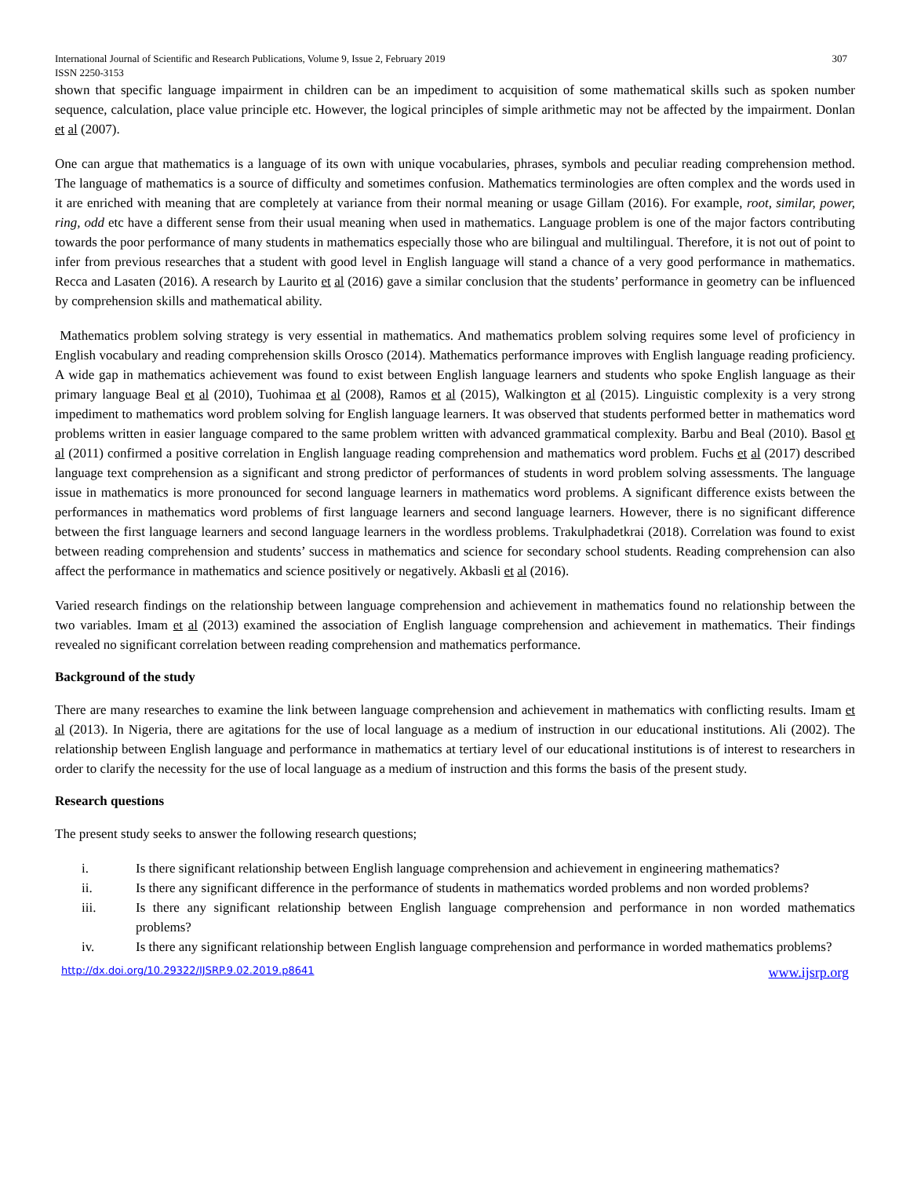International Journal of Scientific and Research Publications, Volume 9, Issue 2, February 2019
ISSN 2250-3153 307
shown that specific language impairment in children can be an impediment to acquisition of some mathematical skills such as spoken number sequence, calculation, place value principle etc. However, the logical principles of simple arithmetic may not be affected by the impairment. Donlan et al (2007).
One can argue that mathematics is a language of its own with unique vocabularies, phrases, symbols and peculiar reading comprehension method. The language of mathematics is a source of difficulty and sometimes confusion. Mathematics terminologies are often complex and the words used in it are enriched with meaning that are completely at variance from their normal meaning or usage Gillam (2016). For example, root, similar, power, ring, odd etc have a different sense from their usual meaning when used in mathematics. Language problem is one of the major factors contributing towards the poor performance of many students in mathematics especially those who are bilingual and multilingual. Therefore, it is not out of point to infer from previous researches that a student with good level in English language will stand a chance of a very good performance in mathematics. Recca and Lasaten (2016). A research by Laurito et al (2016) gave a similar conclusion that the students’ performance in geometry can be influenced by comprehension skills and mathematical ability.
Mathematics problem solving strategy is very essential in mathematics. And mathematics problem solving requires some level of proficiency in English vocabulary and reading comprehension skills Orosco (2014). Mathematics performance improves with English language reading proficiency. A wide gap in mathematics achievement was found to exist between English language learners and students who spoke English language as their primary language Beal et al (2010), Tuohimaa et al (2008), Ramos et al (2015), Walkington et al (2015). Linguistic complexity is a very strong impediment to mathematics word problem solving for English language learners. It was observed that students performed better in mathematics word problems written in easier language compared to the same problem written with advanced grammatical complexity. Barbu and Beal (2010). Basol et al (2011) confirmed a positive correlation in English language reading comprehension and mathematics word problem. Fuchs et al (2017) described language text comprehension as a significant and strong predictor of performances of students in word problem solving assessments. The language issue in mathematics is more pronounced for second language learners in mathematics word problems. A significant difference exists between the performances in mathematics word problems of first language learners and second language learners. However, there is no significant difference between the first language learners and second language learners in the wordless problems. Trakulphadetkrai (2018). Correlation was found to exist between reading comprehension and students’ success in mathematics and science for secondary school students. Reading comprehension can also affect the performance in mathematics and science positively or negatively. Akbasli et al (2016).
Varied research findings on the relationship between language comprehension and achievement in mathematics found no relationship between the two variables. Imam et al (2013) examined the association of English language comprehension and achievement in mathematics. Their findings revealed no significant correlation between reading comprehension and mathematics performance.
Background of the study
There are many researches to examine the link between language comprehension and achievement in mathematics with conflicting results. Imam et al (2013). In Nigeria, there are agitations for the use of local language as a medium of instruction in our educational institutions. Ali (2002). The relationship between English language and performance in mathematics at tertiary level of our educational institutions is of interest to researchers in order to clarify the necessity for the use of local language as a medium of instruction and this forms the basis of the present study.
Research questions
The present study seeks to answer the following research questions;
i. Is there significant relationship between English language comprehension and achievement in engineering mathematics?
ii. Is there any significant difference in the performance of students in mathematics worded problems and non worded problems?
iii. Is there any significant relationship between English language comprehension and performance in non worded mathematics problems?
iv. Is there any significant relationship between English language comprehension and performance in worded mathematics problems?
http://dx.doi.org/10.29322/IJSRP.9.02.2019.p8641 www.ijsrp.org